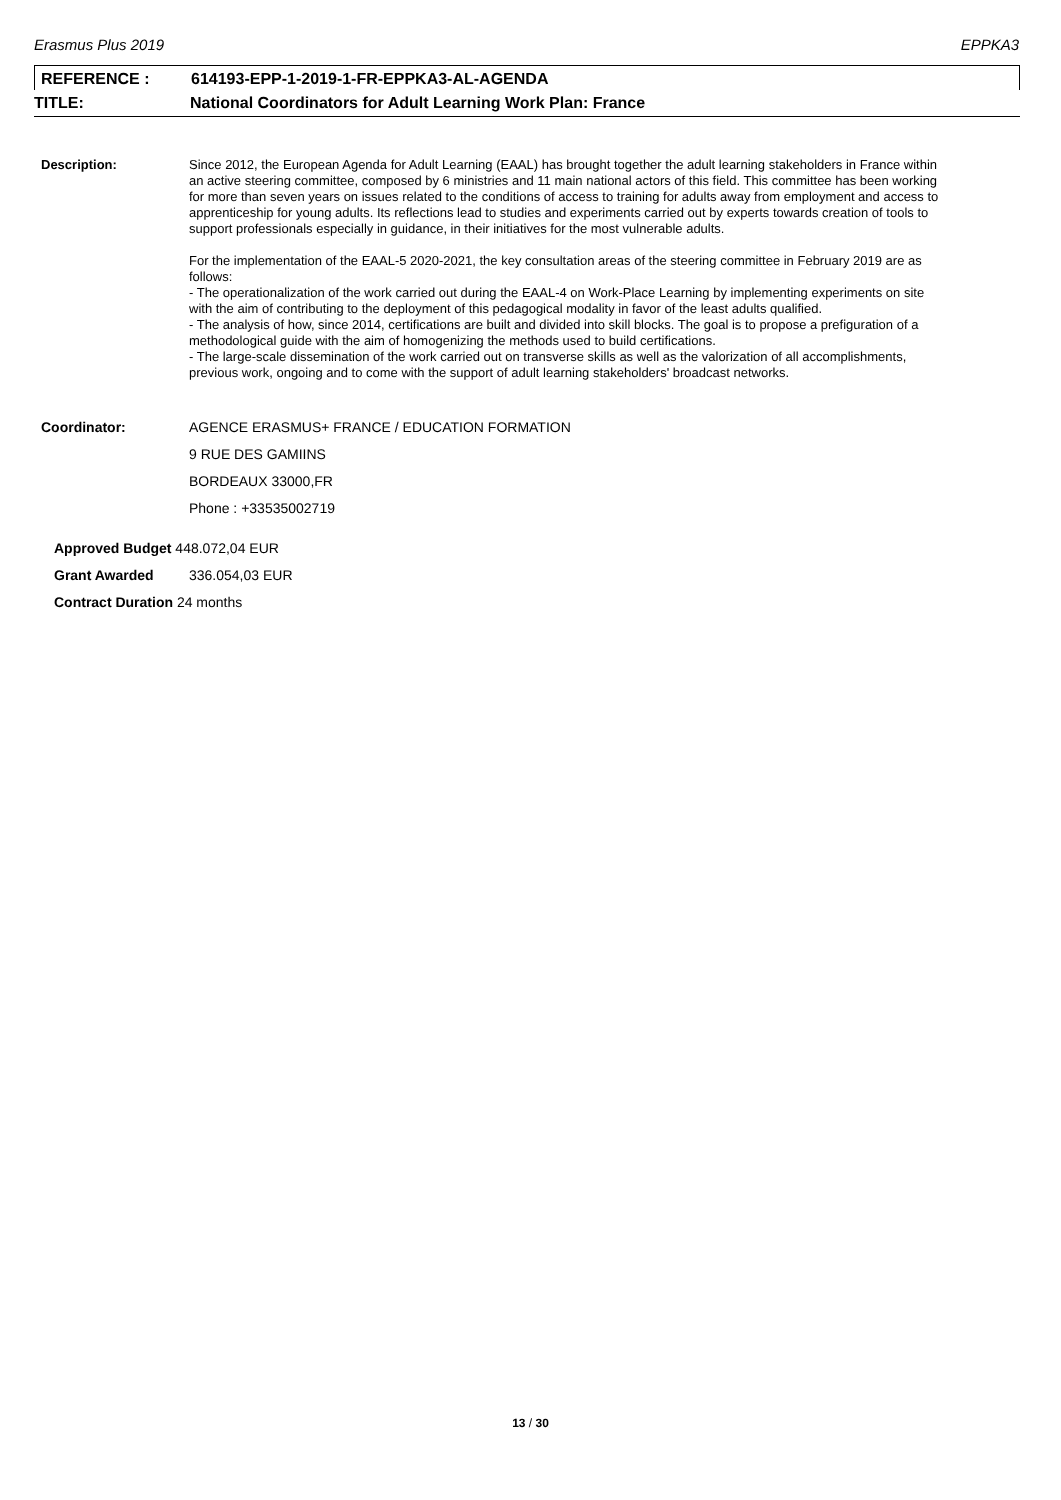Erasmus Plus 2019 EPPKA3
REFERENCE : 614193-EPP-1-2019-1-FR-EPPKA3-AL-AGENDA
TITLE: National Coordinators for Adult Learning Work Plan: France
Description:
Since 2012, the European Agenda for Adult Learning (EAAL) has brought together the adult learning stakeholders in France within an active steering committee, composed by 6 ministries and 11 main national actors of this field. This committee has been working for more than seven years on issues related to the conditions of access to training for adults away from employment and access to apprenticeship for young adults. Its reflections lead to studies and experiments carried out by experts towards creation of tools to support professionals especially in guidance, in their initiatives for the most vulnerable adults.
For the implementation of the EAAL-5 2020-2021, the key consultation areas of the steering committee in February 2019 are as follows:
- The operationalization of the work carried out during the EAAL-4 on Work-Place Learning by implementing experiments on site with the aim of contributing to the deployment of this pedagogical modality in favor of the least adults qualified.
- The analysis of how, since 2014, certifications are built and divided into skill blocks. The goal is to propose a prefiguration of a methodological guide with the aim of homogenizing the methods used to build certifications.
- The large-scale dissemination of the work carried out on transverse skills as well as the valorization of all accomplishments, previous work, ongoing and to come with the support of adult learning stakeholders' broadcast networks.
Coordinator: AGENCE ERASMUS+ FRANCE / EDUCATION FORMATION
9 RUE DES GAMIINS
BORDEAUX 33000,FR
Phone : +33535002719
Approved Budget 448.072,04 EUR
Grant Awarded 336.054,03 EUR
Contract Duration 24 months
13 / 30